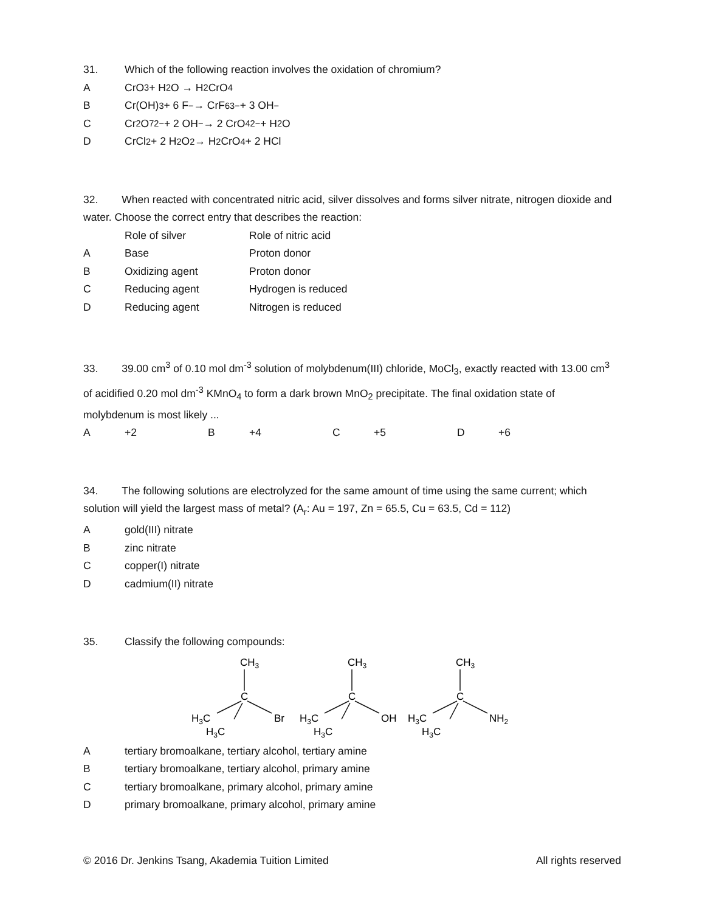31. Which of the following reaction involves the oxidation of chromium?
A CrO<sub>3</sub> + H<sub>2</sub>O → H<sub>2</sub>CrO<sub>4</sub>
B Cr(OH)<sub>3</sub> + 6 F<sup>−</sup> → CrF<sub>6</sub><sup>3−</sup> + 3 OH<sup>−</sup>
C Cr<sub>2</sub>O<sub>7</sub><sup>2−</sup> + 2 OH<sup>−</sup> → 2 CrO<sub>4</sub><sup>2−</sup> + H<sub>2</sub>O
D CrCl<sub>2</sub> + 2 H<sub>2</sub>O<sub>2</sub> → H<sub>2</sub>CrO<sub>4</sub> + 2 HCl
32. When reacted with concentrated nitric acid, silver dissolves and forms silver nitrate, nitrogen dioxide and water. Choose the correct entry that describes the reaction:
| | Role of silver | Role of nitric acid |
| A | Base | Proton donor |
| B | Oxidizing agent | Proton donor |
| C | Reducing agent | Hydrogen is reduced |
| D | Reducing agent | Nitrogen is reduced |
33. 39.00 cm<sup>3</sup> of 0.10 mol dm<sup>-3</sup> solution of molybdenum(III) chloride, MoCl<sub>3</sub>, exactly reacted with 13.00 cm<sup>3</sup> of acidified 0.20 mol dm<sup>-3</sup> KMnO<sub>4</sub> to form a dark brown MnO<sub>2</sub> precipitate. The final oxidation state of molybdenum is most likely ...
| A | +2 | B | +4 | C | +5 | D | +6 |
34. The following solutions are electrolyzed for the same amount of time using the same current; which solution will yield the largest mass of metal? (A<sub>r</sub>: Au = 197, Zn = 65.5, Cu = 63.5, Cd = 112)
Agold(III) nitrate
Bzinc nitrate
Ccopper(I) nitrate
Dcadmium(II) nitrate
35. Classify the following compounds:
CH3
C
H3C
H3C
Br
CH3
C
H3C
H3C
OH
CH3
C
H3C
H3C
NH2
Atertiary bromoalkane, tertiary alcohol, tertiary amine
Btertiary bromoalkane, tertiary alcohol, primary amine
Ctertiary bromoalkane, primary alcohol, primary amine
Dprimary bromoalkane, primary alcohol, primary amine
© 2016 Dr. Jenkins Tsang, Akademia Tuition Limited All rights reserved